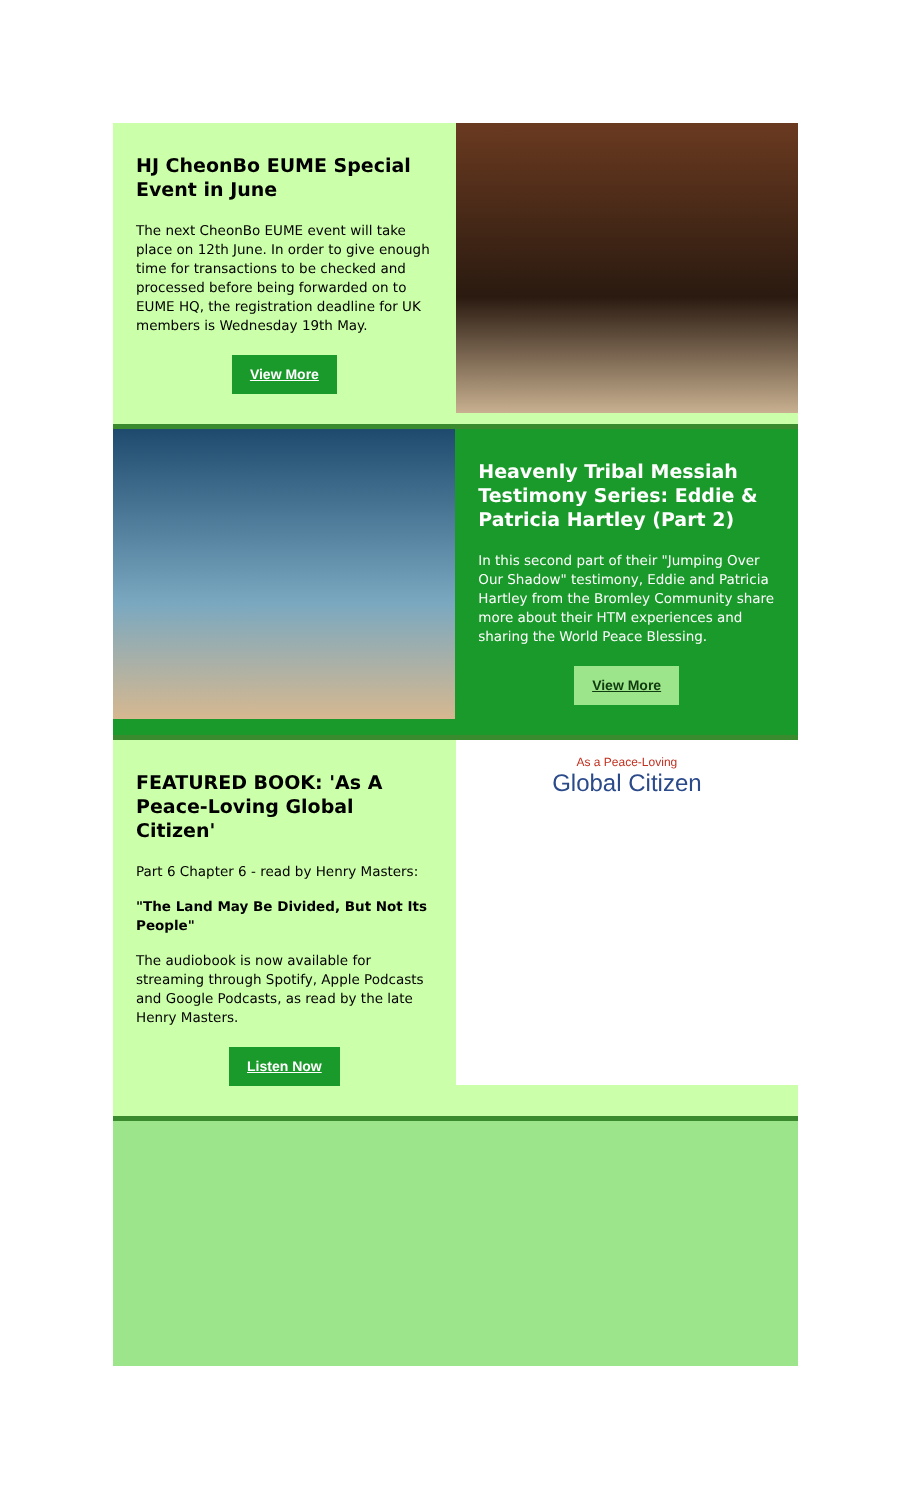HJ CheonBo EUME Special Event in June
The next CheonBo EUME event will take place on 12th June. In order to give enough time for transactions to be checked and processed before being forwarded on to EUME HQ, the registration deadline for UK members is Wednesday 19th May.
View More
Heavenly Tribal Messiah Testimony Series: Eddie & Patricia Hartley (Part 2)
In this second part of their "Jumping Over Our Shadow" testimony, Eddie and Patricia Hartley from the Bromley Community share more about their HTM experiences and sharing the World Peace Blessing.
View More
FEATURED BOOK: 'As A Peace-Loving Global Citizen'
Part 6 Chapter 6 - read by Henry Masters:
"The Land May Be Divided, But Not Its People"
The audiobook is now available for streaming through Spotify, Apple Podcasts and Google Podcasts, as read by the late Henry Masters.
Listen Now
As a Peace-Loving
Global Citizen